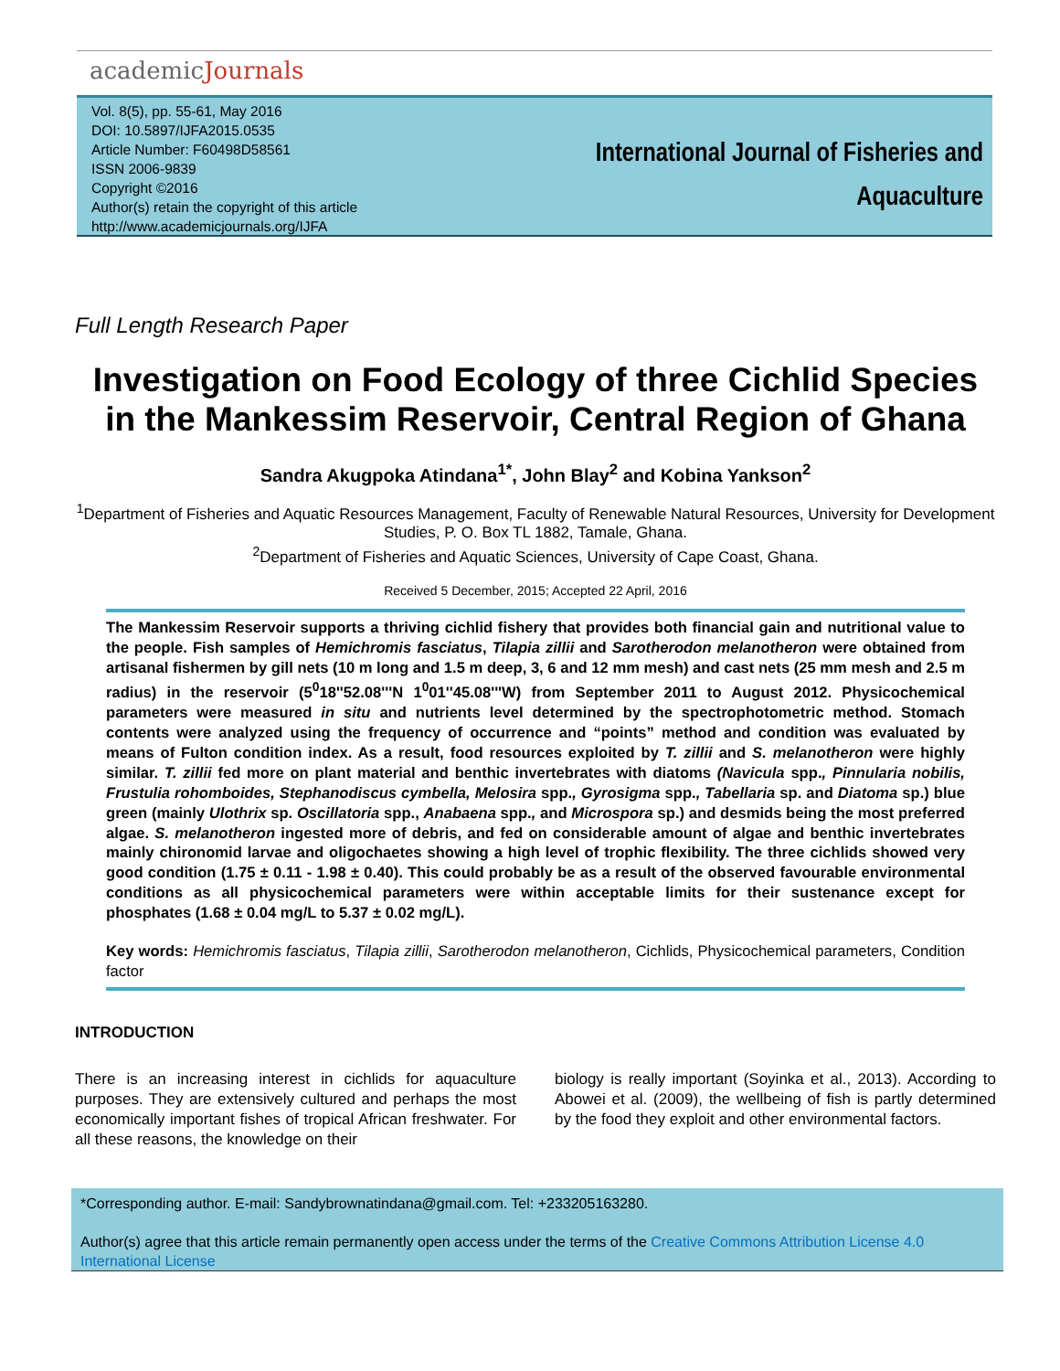academicJournals
Vol. 8(5), pp. 55-61, May 2016
DOI: 10.5897/IJFA2015.0535
Article Number: F60498D58561
ISSN 2006-9839
Copyright ©2016
Author(s) retain the copyright of this article
http://www.academicjournals.org/IJFA
International Journal of Fisheries and
Aquaculture
Full Length Research Paper
Investigation on Food Ecology of three Cichlid Species in the Mankessim Reservoir, Central Region of Ghana
Sandra Akugpoka Atindana<sup>1*</sup>, John Blay<sup>2</sup> and Kobina Yankson<sup>2</sup>
<sup>1</sup> Department of Fisheries and Aquatic Resources Management, Faculty of Renewable Natural Resources, University for Development Studies, P. O. Box TL 1882, Tamale, Ghana.
<sup>2</sup> Department of Fisheries and Aquatic Sciences, University of Cape Coast, Ghana.
Received 5 December, 2015; Accepted 22 April, 2016
The Mankessim Reservoir supports a thriving cichlid fishery that provides both financial gain and nutritional value to the people. Fish samples of Hemichromis fasciatus, Tilapia zillii and Sarotherodon melanotheron were obtained from artisanal fishermen by gill nets (10 m long and 1.5 m deep, 3, 6 and 12 mm mesh) and cast nets (25 mm mesh and 2.5 m radius) in the reservoir (5<sup>0</sup>18''52.08'''N 1<sup>0</sup>01''45.08'''W) from September 2011 to August 2012. Physicochemical parameters were measured in situ and nutrients level determined by the spectrophotometric method. Stomach contents were analyzed using the frequency of occurrence and “points” method and condition was evaluated by means of Fulton condition index. As a result, food resources exploited by T. zillii and S. melanotheron were highly similar. T. zillii fed more on plant material and benthic invertebrates with diatoms (Navicula spp., Pinnularia nobilis, Frustulia rohomboides, Stephanodiscus cymbella, Melosira spp., Gyrosigma spp., Tabellaria sp. and Diatoma sp.) blue green (mainly Ulothrix sp. Oscillatoria spp., Anabaena spp., and Microspora sp.) and desmids being the most preferred algae. S. melanotheron ingested more of debris, and fed on considerable amount of algae and benthic invertebrates mainly chironomid larvae and oligochaetes showing a high level of trophic flexibility. The three cichlids showed very good condition (1.75 ± 0.11 - 1.98 ± 0.40). This could probably be as a result of the observed favourable environmental conditions as all physicochemical parameters were within acceptable limits for their sustenance except for phosphates (1.68 ± 0.04 mg/L to 5.37 ± 0.02 mg/L).
Key words: Hemichromis fasciatus, Tilapia zillii, Sarotherodon melanotheron, Cichlids, Physicochemical parameters, Condition factor
INTRODUCTION
There is an increasing interest in cichlids for aquaculture purposes. They are extensively cultured and perhaps the most economically important fishes of tropical African freshwater. For all these reasons, the knowledge on their
biology is really important (Soyinka et al., 2013). According to Abowei et al. (2009), the wellbeing of fish is partly determined by the food they exploit and other environmental factors.
*Corresponding author. E-mail: Sandybrownatindana@gmail.com. Tel: +233205163280.
Author(s) agree that this article remain permanently open access under the terms of the Creative Commons Attribution License 4.0 International License